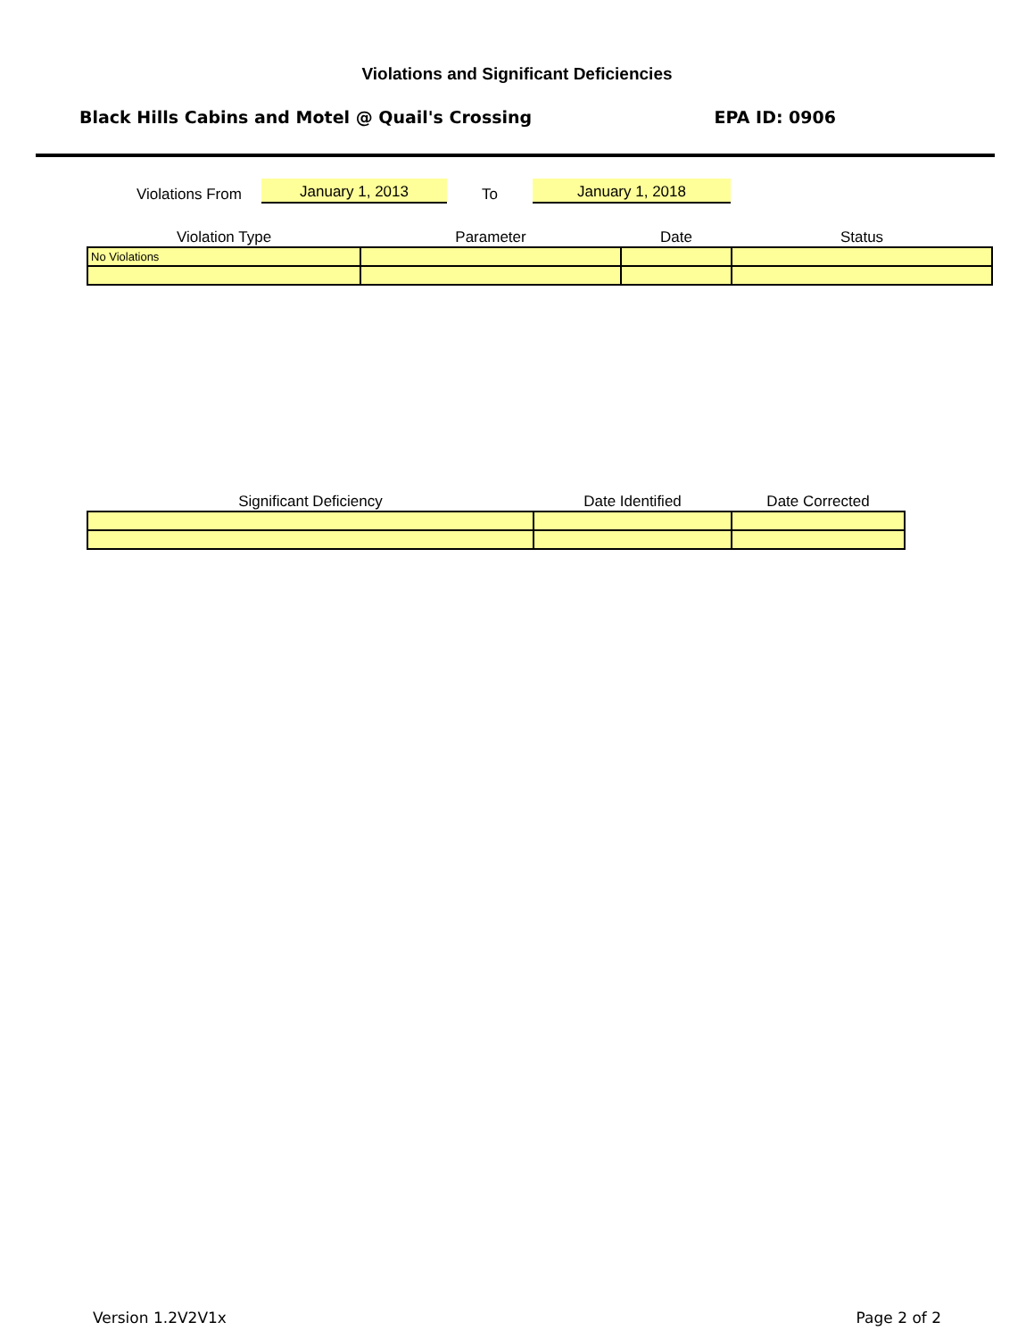Violations and Significant Deficiencies
Black Hills Cabins and Motel @ Quail's Crossing EPA ID: 0906
Violations From
January 1, 2013
To
January 1, 2018
| Violation Type | Parameter | Date | Status |
| --- | --- | --- | --- |
| No Violations | | | |
| Significant Deficiency | Date Identified | Date Corrected |
| --- | --- | --- |
Version 1.2V2V1x Page 2 of 2